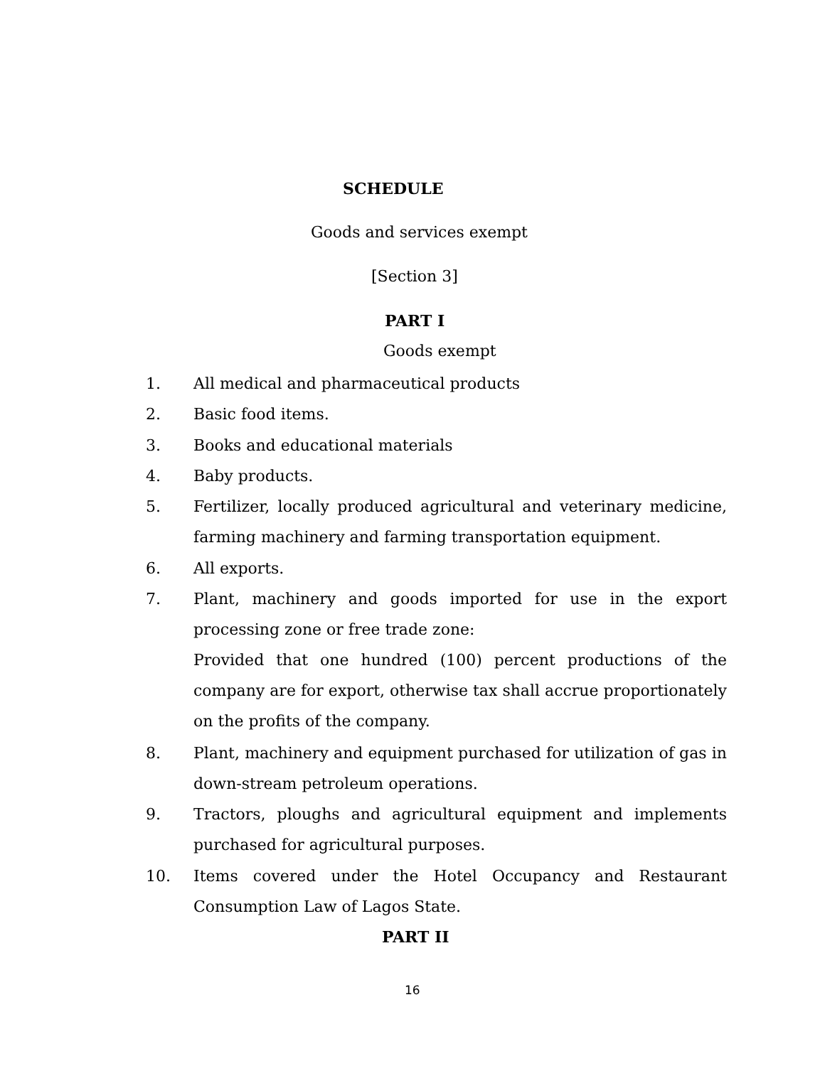SCHEDULE
Goods and services exempt
[Section 3]
PART I
Goods exempt
1. All medical and pharmaceutical products
2. Basic food items.
3. Books and educational materials
4. Baby products.
5. Fertilizer, locally produced agricultural and veterinary medicine, farming machinery and farming transportation equipment.
6. All exports.
7. Plant, machinery and goods imported for use in the export processing zone or free trade zone:
Provided that one hundred (100) percent productions of the company are for export, otherwise tax shall accrue proportionately on the profits of the company.
8. Plant, machinery and equipment purchased for utilization of gas in down-stream petroleum operations.
9. Tractors, ploughs and agricultural equipment and implements purchased for agricultural purposes.
10. Items covered under the Hotel Occupancy and Restaurant Consumption Law of Lagos State.
PART II
16